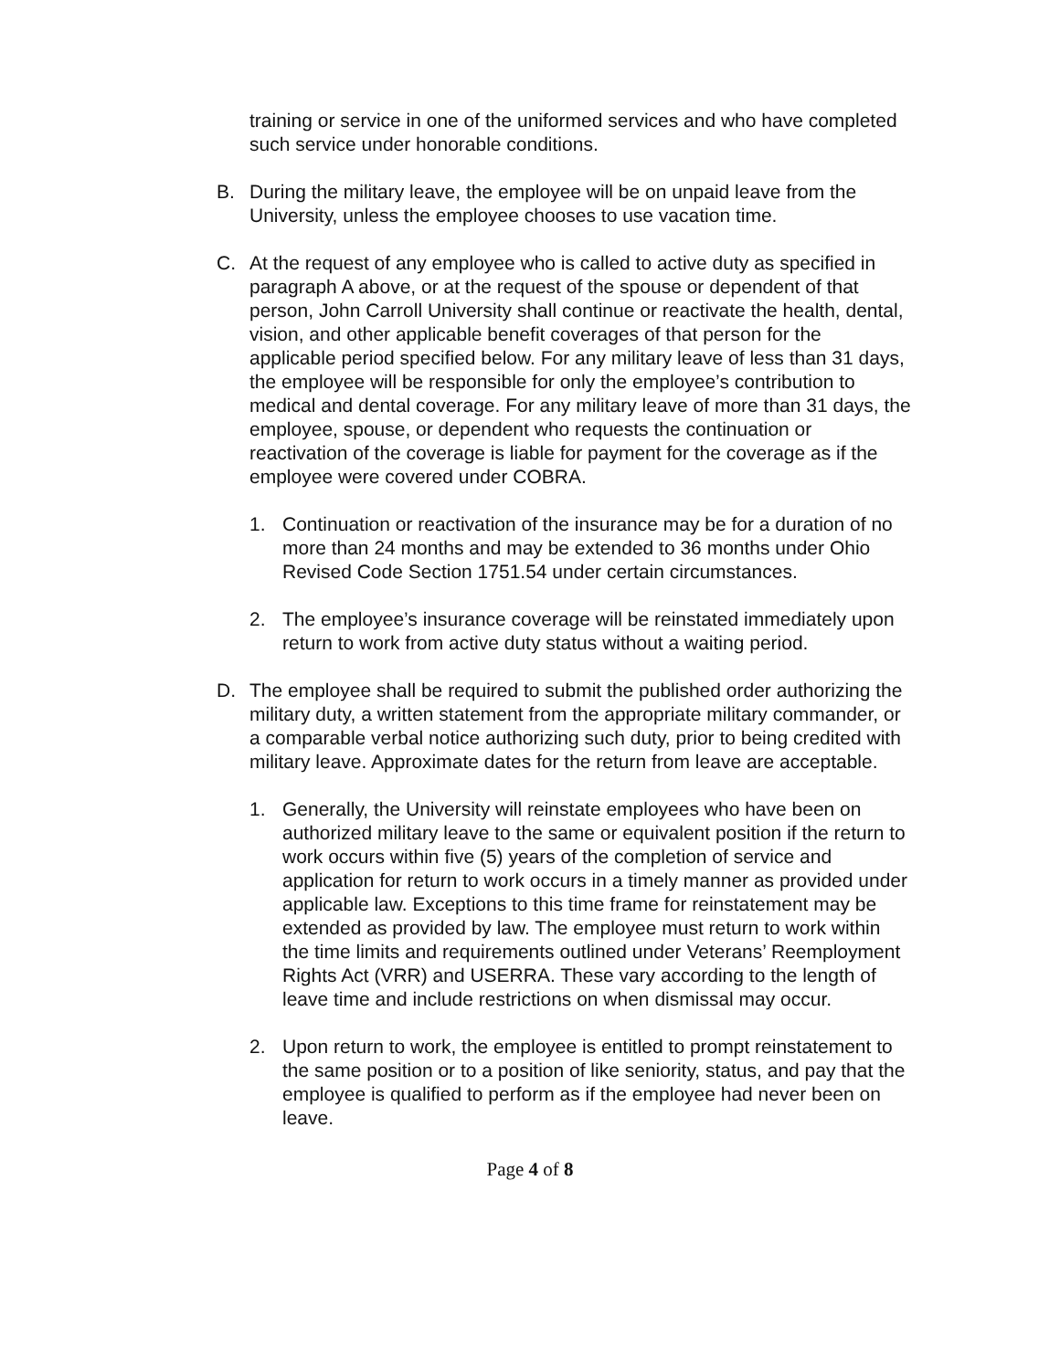training or service in one of the uniformed services and who have completed such service under honorable conditions.
B. During the military leave, the employee will be on unpaid leave from the University, unless the employee chooses to use vacation time.
C. At the request of any employee who is called to active duty as specified in paragraph A above, or at the request of the spouse or dependent of that person, John Carroll University shall continue or reactivate the health, dental, vision, and other applicable benefit coverages of that person for the applicable period specified below. For any military leave of less than 31 days, the employee will be responsible for only the employee’s contribution to medical and dental coverage. For any military leave of more than 31 days, the employee, spouse, or dependent who requests the continuation or reactivation of the coverage is liable for payment for the coverage as if the employee were covered under COBRA.
1. Continuation or reactivation of the insurance may be for a duration of no more than 24 months and may be extended to 36 months under Ohio Revised Code Section 1751.54 under certain circumstances.
2. The employee’s insurance coverage will be reinstated immediately upon return to work from active duty status without a waiting period.
D. The employee shall be required to submit the published order authorizing the military duty, a written statement from the appropriate military commander, or a comparable verbal notice authorizing such duty, prior to being credited with military leave. Approximate dates for the return from leave are acceptable.
1. Generally, the University will reinstate employees who have been on authorized military leave to the same or equivalent position if the return to work occurs within five (5) years of the completion of service and application for return to work occurs in a timely manner as provided under applicable law. Exceptions to this time frame for reinstatement may be extended as provided by law. The employee must return to work within the time limits and requirements outlined under Veterans’ Reemployment Rights Act (VRR) and USERRA. These vary according to the length of leave time and include restrictions on when dismissal may occur.
2. Upon return to work, the employee is entitled to prompt reinstatement to the same position or to a position of like seniority, status, and pay that the employee is qualified to perform as if the employee had never been on leave.
Page 4 of 8